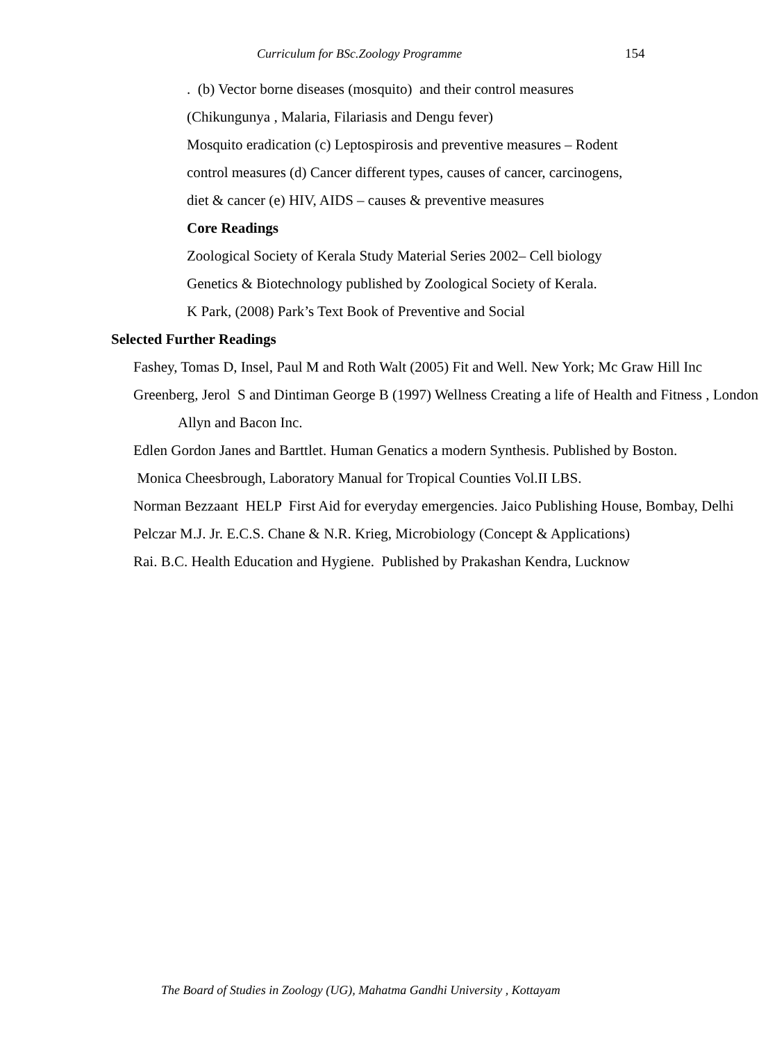Curriculum for BSc.Zoology Programme 154
. (b) Vector borne diseases (mosquito) and their control measures (Chikungunya , Malaria, Filariasis and Dengu fever)
Mosquito eradication (c) Leptospirosis and preventive measures – Rodent control measures (d) Cancer different types, causes of cancer, carcinogens, diet & cancer (e) HIV, AIDS – causes & preventive measures
Core Readings
Zoological Society of Kerala Study Material Series 2002– Cell biology Genetics & Biotechnology published by Zoological Society of Kerala.
K Park, (2008) Park’s Text Book of Preventive and Social
Selected Further Readings
Fashey, Tomas D, Insel, Paul M and Roth Walt (2005) Fit and Well. New York; Mc Graw Hill Inc
Greenberg, Jerol S and Dintiman George B (1997) Wellness Creating a life of Health and Fitness , London Allyn and Bacon Inc.
Edlen Gordon Janes and Barttlet. Human Genatics a modern Synthesis. Published by Boston.
Monica Cheesbrough, Laboratory Manual for Tropical Counties Vol.II LBS.
Norman Bezzaant HELP First Aid for everyday emergencies. Jaico Publishing House, Bombay, Delhi
Pelczar M.J. Jr. E.C.S. Chane & N.R. Krieg, Microbiology (Concept & Applications)
Rai. B.C. Health Education and Hygiene. Published by Prakashan Kendra, Lucknow
The Board of Studies in Zoology (UG), Mahatma Gandhi University , Kottayam